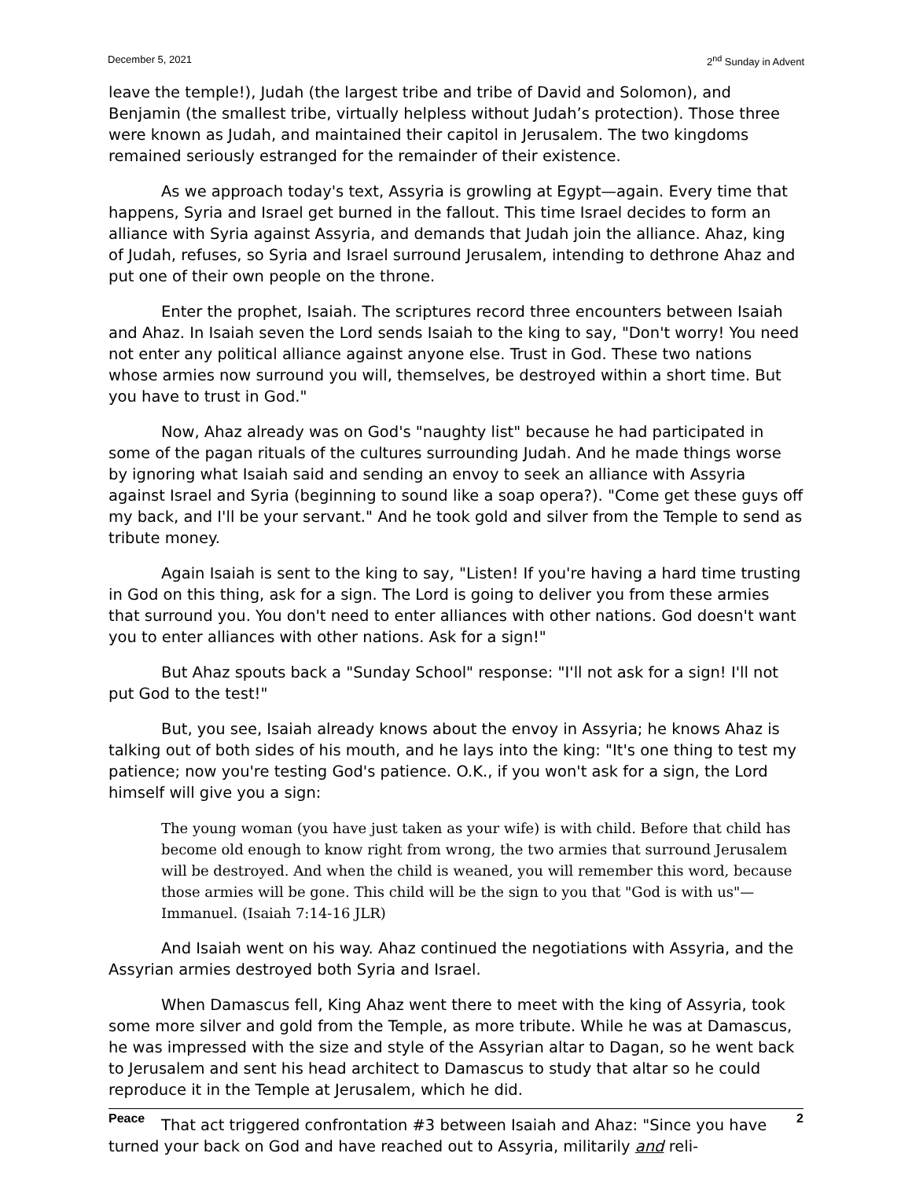December 5, 2021 2<sup>nd</sup> Sunday in Advent
leave the temple!), Judah (the largest tribe and tribe of David and Solomon), and Benjamin (the smallest tribe, virtually helpless without Judah’s protection). Those three were known as Judah, and maintained their capitol in Jerusalem. The two kingdoms remained seriously estranged for the remainder of their existence.
As we approach today's text, Assyria is growling at Egypt—again. Every time that happens, Syria and Israel get burned in the fallout. This time Israel decides to form an alliance with Syria against Assyria, and demands that Judah join the alliance. Ahaz, king of Judah, refuses, so Syria and Israel surround Jerusalem, intending to dethrone Ahaz and put one of their own people on the throne.
Enter the prophet, Isaiah. The scriptures record three encounters between Isaiah and Ahaz. In Isaiah seven the Lord sends Isaiah to the king to say, "Don't worry! You need not enter any political alliance against anyone else. Trust in God. These two nations whose armies now surround you will, themselves, be destroyed within a short time. But you have to trust in God."
Now, Ahaz already was on God's "naughty list" because he had participated in some of the pagan rituals of the cultures surrounding Judah. And he made things worse by ignoring what Isaiah said and sending an envoy to seek an alliance with Assyria against Israel and Syria (beginning to sound like a soap opera?). "Come get these guys off my back, and I'll be your servant." And he took gold and silver from the Temple to send as tribute money.
Again Isaiah is sent to the king to say, "Listen! If you're having a hard time trusting in God on this thing, ask for a sign. The Lord is going to deliver you from these armies that surround you. You don't need to enter alliances with other nations. God doesn't want you to enter alliances with other nations. Ask for a sign!"
But Ahaz spouts back a "Sunday School" response: "I'll not ask for a sign! I'll not put God to the test!"
But, you see, Isaiah already knows about the envoy in Assyria; he knows Ahaz is talking out of both sides of his mouth, and he lays into the king: "It's one thing to test my patience; now you're testing God's patience. O.K., if you won't ask for a sign, the Lord himself will give you a sign:
The young woman (you have just taken as your wife) is with child. Before that child has become old enough to know right from wrong, the two armies that surround Jerusalem will be destroyed. And when the child is weaned, you will remember this word, because those armies will be gone. This child will be the sign to you that "God is with us"—Immanuel. (Isaiah 7:14-16 JLR)
And Isaiah went on his way. Ahaz continued the negotiations with Assyria, and the Assyrian armies destroyed both Syria and Israel.
When Damascus fell, King Ahaz went there to meet with the king of Assyria, took some more silver and gold from the Temple, as more tribute. While he was at Damascus, he was impressed with the size and style of the Assyrian altar to Dagan, so he went back to Jerusalem and sent his head architect to Damascus to study that altar so he could reproduce it in the Temple at Jerusalem, which he did.
That act triggered confrontation #3 between Isaiah and Ahaz: "Since you have turned your back on God and have reached out to Assyria, militarily and reli-
Peace 2